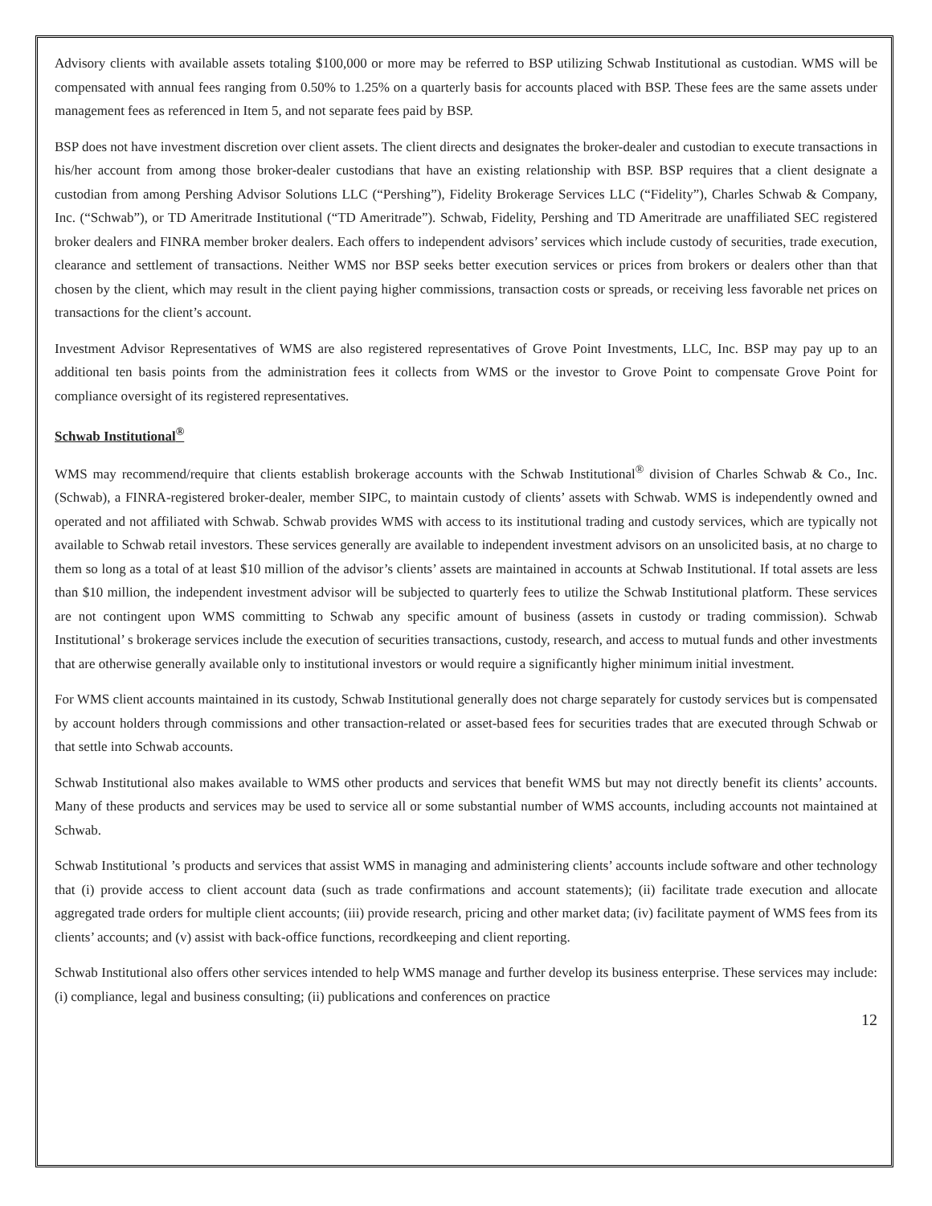Advisory clients with available assets totaling $100,000 or more may be referred to BSP utilizing Schwab Institutional as custodian. WMS will be compensated with annual fees ranging from 0.50% to 1.25% on a quarterly basis for accounts placed with BSP. These fees are the same assets under management fees as referenced in Item 5, and not separate fees paid by BSP.
BSP does not have investment discretion over client assets. The client directs and designates the broker-dealer and custodian to execute transactions in his/her account from among those broker-dealer custodians that have an existing relationship with BSP. BSP requires that a client designate a custodian from among Pershing Advisor Solutions LLC (“Pershing”), Fidelity Brokerage Services LLC (“Fidelity”), Charles Schwab & Company, Inc. (“Schwab”), or TD Ameritrade Institutional (“TD Ameritrade”). Schwab, Fidelity, Pershing and TD Ameritrade are unaffiliated SEC registered broker dealers and FINRA member broker dealers. Each offers to independent advisors’ services which include custody of securities, trade execution, clearance and settlement of transactions. Neither WMS nor BSP seeks better execution services or prices from brokers or dealers other than that chosen by the client, which may result in the client paying higher commissions, transaction costs or spreads, or receiving less favorable net prices on transactions for the client’s account.
Investment Advisor Representatives of WMS are also registered representatives of Grove Point Investments, LLC, Inc. BSP may pay up to an additional ten basis points from the administration fees it collects from WMS or the investor to Grove Point to compensate Grove Point for compliance oversight of its registered representatives.
Schwab Institutional<sup>®</sup>
WMS may recommend/require that clients establish brokerage accounts with the Schwab Institutional<sup>®</sup> division of Charles Schwab & Co., Inc. (Schwab), a FINRA-registered broker-dealer, member SIPC, to maintain custody of clients’ assets with Schwab. WMS is independently owned and operated and not affiliated with Schwab. Schwab provides WMS with access to its institutional trading and custody services, which are typically not available to Schwab retail investors. These services generally are available to independent investment advisors on an unsolicited basis, at no charge to them so long as a total of at least $10 million of the advisor’s clients’ assets are maintained in accounts at Schwab Institutional. If total assets are less than $10 million, the independent investment advisor will be subjected to quarterly fees to utilize the Schwab Institutional platform. These services are not contingent upon WMS committing to Schwab any specific amount of business (assets in custody or trading commission). Schwab Institutional’ s brokerage services include the execution of securities transactions, custody, research, and access to mutual funds and other investments that are otherwise generally available only to institutional investors or would require a significantly higher minimum initial investment.
For WMS client accounts maintained in its custody, Schwab Institutional generally does not charge separately for custody services but is compensated by account holders through commissions and other transaction-related or asset-based fees for securities trades that are executed through Schwab or that settle into Schwab accounts.
Schwab Institutional also makes available to WMS other products and services that benefit WMS but may not directly benefit its clients’ accounts. Many of these products and services may be used to service all or some substantial number of WMS accounts, including accounts not maintained at Schwab.
Schwab Institutional ’s products and services that assist WMS in managing and administering clients’ accounts include software and other technology that (i) provide access to client account data (such as trade confirmations and account statements); (ii) facilitate trade execution and allocate aggregated trade orders for multiple client accounts; (iii) provide research, pricing and other market data; (iv) facilitate payment of WMS fees from its clients’ accounts; and (v) assist with back-office functions, recordkeeping and client reporting.
Schwab Institutional also offers other services intended to help WMS manage and further develop its business enterprise. These services may include: (i) compliance, legal and business consulting; (ii) publications and conferences on practice
12